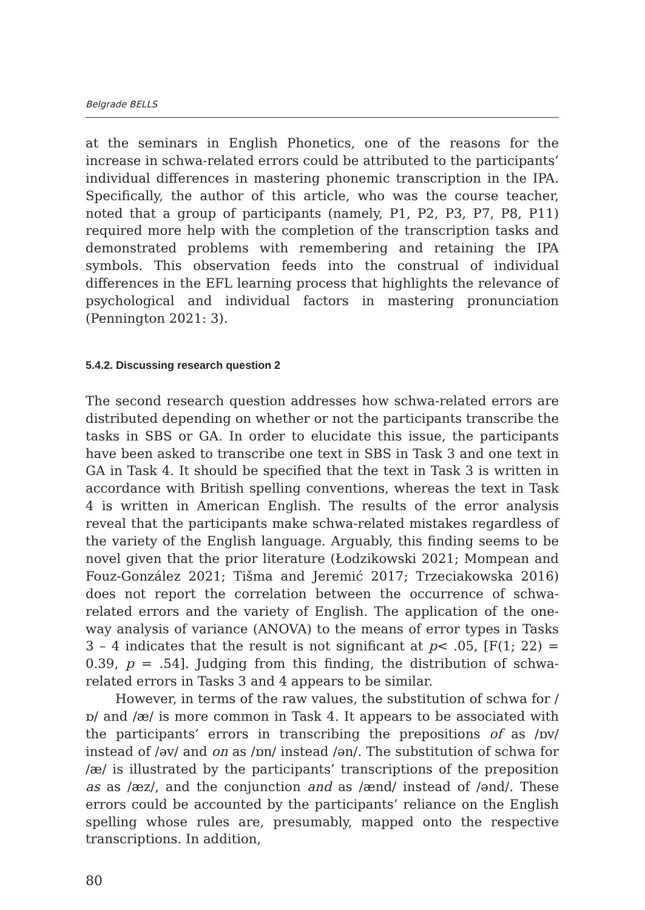Belgrade BELLS
at the seminars in English Phonetics, one of the reasons for the increase in schwa-related errors could be attributed to the participants’ individual differences in mastering phonemic transcription in the IPA. Specifically, the author of this article, who was the course teacher, noted that a group of participants (namely, P1, P2, P3, P7, P8, P11) required more help with the completion of the transcription tasks and demonstrated problems with remembering and retaining the IPA symbols. This observation feeds into the construal of individual differences in the EFL learning process that highlights the relevance of psychological and individual factors in mastering pronunciation (Pennington 2021: 3).
5.4.2. Discussing research question 2
The second research question addresses how schwa-related errors are distributed depending on whether or not the participants transcribe the tasks in SBS or GA. In order to elucidate this issue, the participants have been asked to transcribe one text in SBS in Task 3 and one text in GA in Task 4. It should be specified that the text in Task 3 is written in accordance with British spelling conventions, whereas the text in Task 4 is written in American English. The results of the error analysis reveal that the participants make schwa-related mistakes regardless of the variety of the English language. Arguably, this finding seems to be novel given that the prior literature (Łodzikowski 2021; Mompean and Fouz-González 2021; Tišma and Jeremić 2017; Trzeciakowska 2016) does not report the correlation between the occurrence of schwa-related errors and the variety of English. The application of the one-way analysis of variance (ANOVA) to the means of error types in Tasks 3 – 4 indicates that the result is not significant at p< .05, [F(1; 22) = 0.39, p = .54]. Judging from this finding, the distribution of schwa-related errors in Tasks 3 and 4 appears to be similar.
However, in terms of the raw values, the substitution of schwa for /ɒ/ and /æ/ is more common in Task 4. It appears to be associated with the participants’ errors in transcribing the prepositions of as /ɒv/ instead of /əv/ and on as /ɒn/ instead /ən/. The substitution of schwa for /æ/ is illustrated by the participants’ transcriptions of the preposition as as /æz/, and the conjunction and as /ænd/ instead of /ənd/. These errors could be accounted by the participants’ reliance on the English spelling whose rules are, presumably, mapped onto the respective transcriptions. In addition,
80